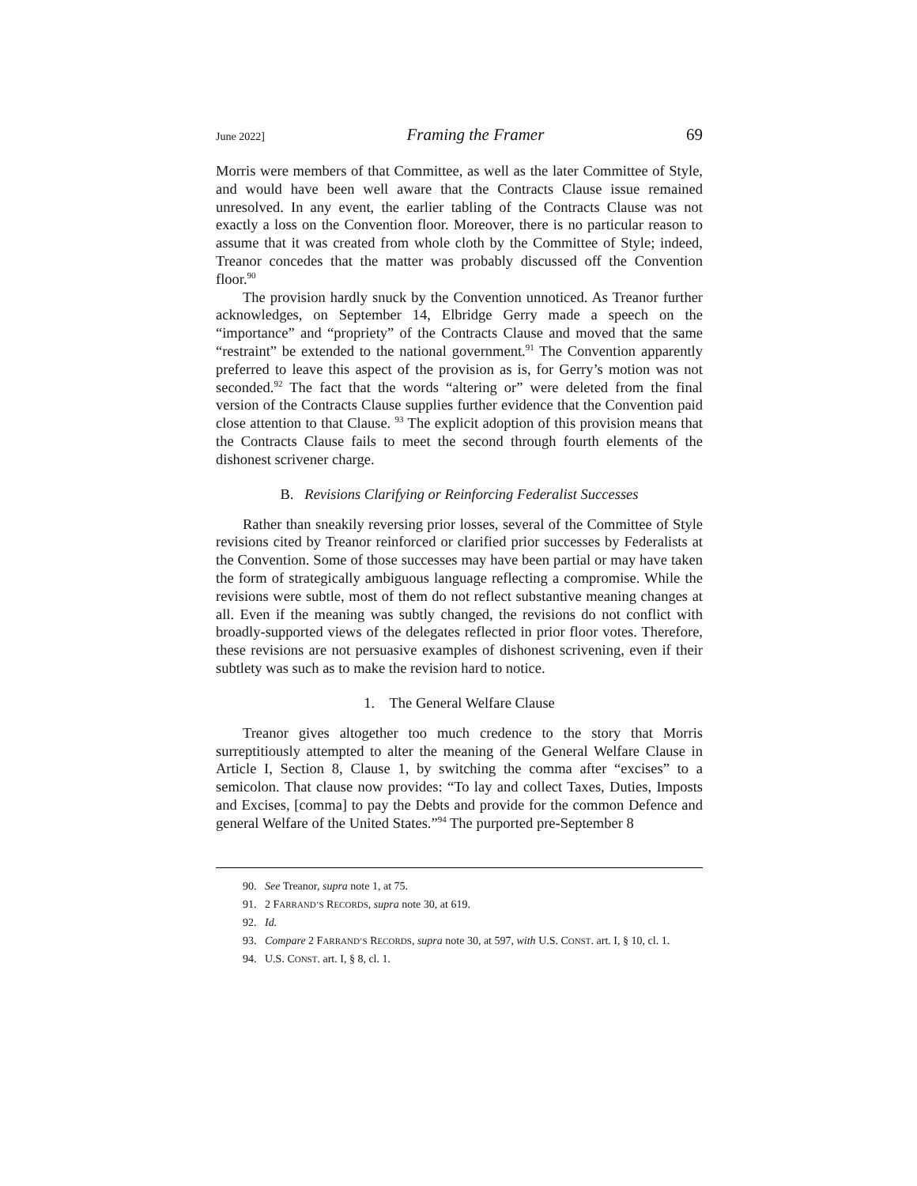June 2022] Framing the Framer 69
Morris were members of that Committee, as well as the later Committee of Style, and would have been well aware that the Contracts Clause issue remained unresolved. In any event, the earlier tabling of the Contracts Clause was not exactly a loss on the Convention floor. Moreover, there is no particular reason to assume that it was created from whole cloth by the Committee of Style; indeed, Treanor concedes that the matter was probably discussed off the Convention floor.<sup>90</sup>
The provision hardly snuck by the Convention unnoticed. As Treanor further acknowledges, on September 14, Elbridge Gerry made a speech on the “importance” and “propriety” of the Contracts Clause and moved that the same “restraint” be extended to the national government.<sup>91</sup> The Convention apparently preferred to leave this aspect of the provision as is, for Gerry’s motion was not seconded.<sup>92</sup> The fact that the words “altering or” were deleted from the final version of the Contracts Clause supplies further evidence that the Convention paid close attention to that Clause. <sup>93</sup> The explicit adoption of this provision means that the Contracts Clause fails to meet the second through fourth elements of the dishonest scrivener charge.
B. Revisions Clarifying or Reinforcing Federalist Successes
Rather than sneakily reversing prior losses, several of the Committee of Style revisions cited by Treanor reinforced or clarified prior successes by Federalists at the Convention. Some of those successes may have been partial or may have taken the form of strategically ambiguous language reflecting a compromise. While the revisions were subtle, most of them do not reflect substantive meaning changes at all. Even if the meaning was subtly changed, the revisions do not conflict with broadly-supported views of the delegates reflected in prior floor votes. Therefore, these revisions are not persuasive examples of dishonest scrivening, even if their subtlety was such as to make the revision hard to notice.
1. The General Welfare Clause
Treanor gives altogether too much credence to the story that Morris surreptitiously attempted to alter the meaning of the General Welfare Clause in Article I, Section 8, Clause 1, by switching the comma after “excises” to a semicolon. That clause now provides: “To lay and collect Taxes, Duties, Imposts and Excises, [comma] to pay the Debts and provide for the common Defence and general Welfare of the United States.”<sup>94</sup> The purported pre-September 8
90. See Treanor, supra note 1, at 75.
91. 2 FARRAND’S RECORDS, supra note 30, at 619.
92. Id.
93. Compare 2 FARRAND’S RECORDS, supra note 30, at 597, with U.S. CONST. art. I, § 10, cl. 1.
94. U.S. CONST. art. I, § 8, cl. 1.